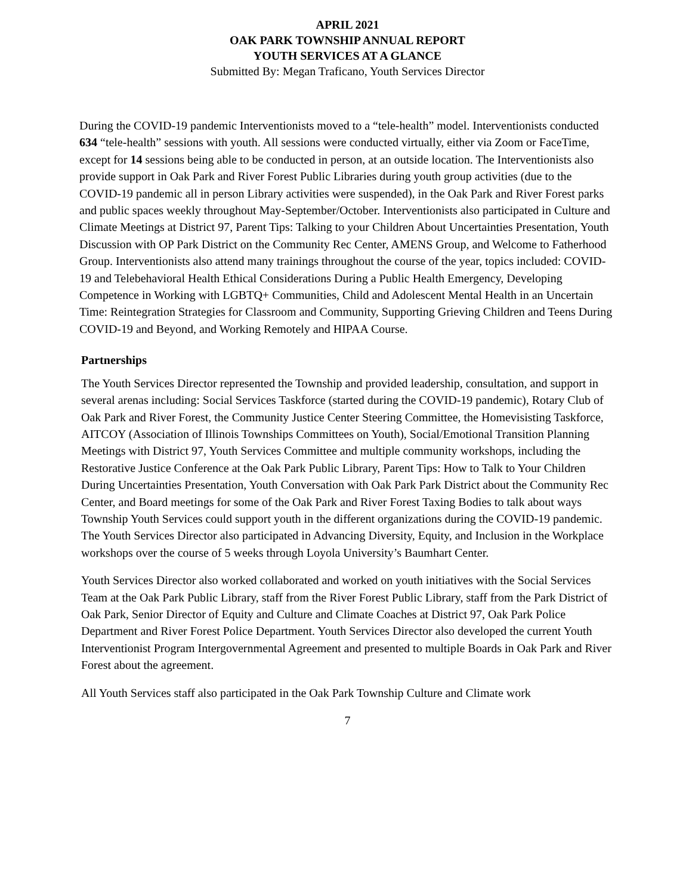APRIL 2021
OAK PARK TOWNSHIP ANNUAL REPORT
YOUTH SERVICES AT A GLANCE
Submitted By: Megan Traficano, Youth Services Director
During the COVID-19 pandemic Interventionists moved to a “tele-health” model. Interventionists conducted 634 “tele-health” sessions with youth. All sessions were conducted virtually, either via Zoom or FaceTime, except for 14 sessions being able to be conducted in person, at an outside location. The Interventionists also provide support in Oak Park and River Forest Public Libraries during youth group activities (due to the COVID-19 pandemic all in person Library activities were suspended), in the Oak Park and River Forest parks and public spaces weekly throughout May-September/October. Interventionists also participated in Culture and Climate Meetings at District 97, Parent Tips: Talking to your Children About Uncertainties Presentation, Youth Discussion with OP Park District on the Community Rec Center, AMENS Group, and Welcome to Fatherhood Group. Interventionists also attend many trainings throughout the course of the year, topics included: COVID-19 and Telebehavioral Health Ethical Considerations During a Public Health Emergency, Developing Competence in Working with LGBTQ+ Communities, Child and Adolescent Mental Health in an Uncertain Time: Reintegration Strategies for Classroom and Community, Supporting Grieving Children and Teens During COVID-19 and Beyond, and Working Remotely and HIPAA Course.
Partnerships
The Youth Services Director represented the Township and provided leadership, consultation, and support in several arenas including: Social Services Taskforce (started during the COVID-19 pandemic), Rotary Club of Oak Park and River Forest, the Community Justice Center Steering Committee, the Homevisisting Taskforce, AITCOY (Association of Illinois Townships Committees on Youth), Social/Emotional Transition Planning Meetings with District 97, Youth Services Committee and multiple community workshops, including the Restorative Justice Conference at the Oak Park Public Library, Parent Tips: How to Talk to Your Children During Uncertainties Presentation, Youth Conversation with Oak Park Park District about the Community Rec Center, and Board meetings for some of the Oak Park and River Forest Taxing Bodies to talk about ways Township Youth Services could support youth in the different organizations during the COVID-19 pandemic. The Youth Services Director also participated in Advancing Diversity, Equity, and Inclusion in the Workplace workshops over the course of 5 weeks through Loyola University’s Baumhart Center.
Youth Services Director also worked collaborated and worked on youth initiatives with the Social Services Team at the Oak Park Public Library, staff from the River Forest Public Library, staff from the Park District of Oak Park, Senior Director of Equity and Culture and Climate Coaches at District 97, Oak Park Police Department and River Forest Police Department. Youth Services Director also developed the current Youth Interventionist Program Intergovernmental Agreement and presented to multiple Boards in Oak Park and River Forest about the agreement.
All Youth Services staff also participated in the Oak Park Township Culture and Climate work
7